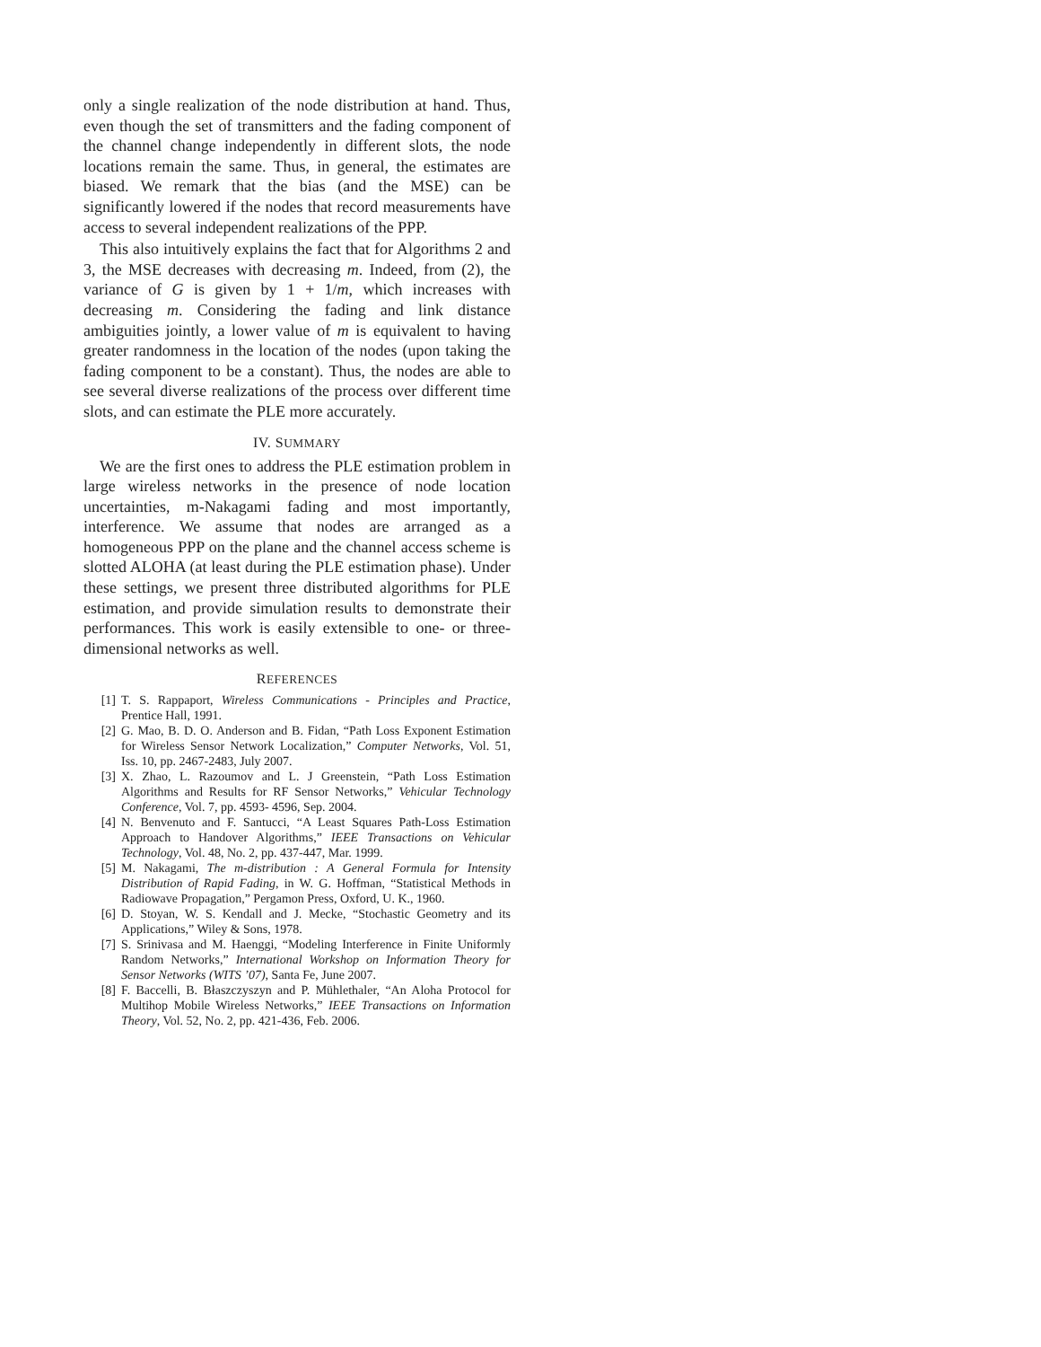only a single realization of the node distribution at hand. Thus, even though the set of transmitters and the fading component of the channel change independently in different slots, the node locations remain the same. Thus, in general, the estimates are biased. We remark that the bias (and the MSE) can be significantly lowered if the nodes that record measurements have access to several independent realizations of the PPP.
This also intuitively explains the fact that for Algorithms 2 and 3, the MSE decreases with decreasing m. Indeed, from (2), the variance of G is given by 1 + 1/m, which increases with decreasing m. Considering the fading and link distance ambiguities jointly, a lower value of m is equivalent to having greater randomness in the location of the nodes (upon taking the fading component to be a constant). Thus, the nodes are able to see several diverse realizations of the process over different time slots, and can estimate the PLE more accurately.
IV. SUMMARY
We are the first ones to address the PLE estimation problem in large wireless networks in the presence of node location uncertainties, m-Nakagami fading and most importantly, interference. We assume that nodes are arranged as a homogeneous PPP on the plane and the channel access scheme is slotted ALOHA (at least during the PLE estimation phase). Under these settings, we present three distributed algorithms for PLE estimation, and provide simulation results to demonstrate their performances. This work is easily extensible to one- or three-dimensional networks as well.
REFERENCES
[1] T. S. Rappaport, Wireless Communications - Principles and Practice, Prentice Hall, 1991.
[2] G. Mao, B. D. O. Anderson and B. Fidan, “Path Loss Exponent Estimation for Wireless Sensor Network Localization,” Computer Networks, Vol. 51, Iss. 10, pp. 2467-2483, July 2007.
[3] X. Zhao, L. Razoumov and L. J Greenstein, “Path Loss Estimation Algorithms and Results for RF Sensor Networks,” Vehicular Technology Conference, Vol. 7, pp. 4593- 4596, Sep. 2004.
[4] N. Benvenuto and F. Santucci, “A Least Squares Path-Loss Estimation Approach to Handover Algorithms,” IEEE Transactions on Vehicular Technology, Vol. 48, No. 2, pp. 437-447, Mar. 1999.
[5] M. Nakagami, The m-distribution : A General Formula for Intensity Distribution of Rapid Fading, in W. G. Hoffman, “Statistical Methods in Radiowave Propagation,” Pergamon Press, Oxford, U. K., 1960.
[6] D. Stoyan, W. S. Kendall and J. Mecke, “Stochastic Geometry and its Applications,” Wiley & Sons, 1978.
[7] S. Srinivasa and M. Haenggi, “Modeling Interference in Finite Uniformly Random Networks,” International Workshop on Information Theory for Sensor Networks (WITS ’07), Santa Fe, June 2007.
[8] F. Baccelli, B. Błaszczyszyn and P. Mühlethaler, “An Aloha Protocol for Multihop Mobile Wireless Networks,” IEEE Transactions on Information Theory, Vol. 52, No. 2, pp. 421-436, Feb. 2006.